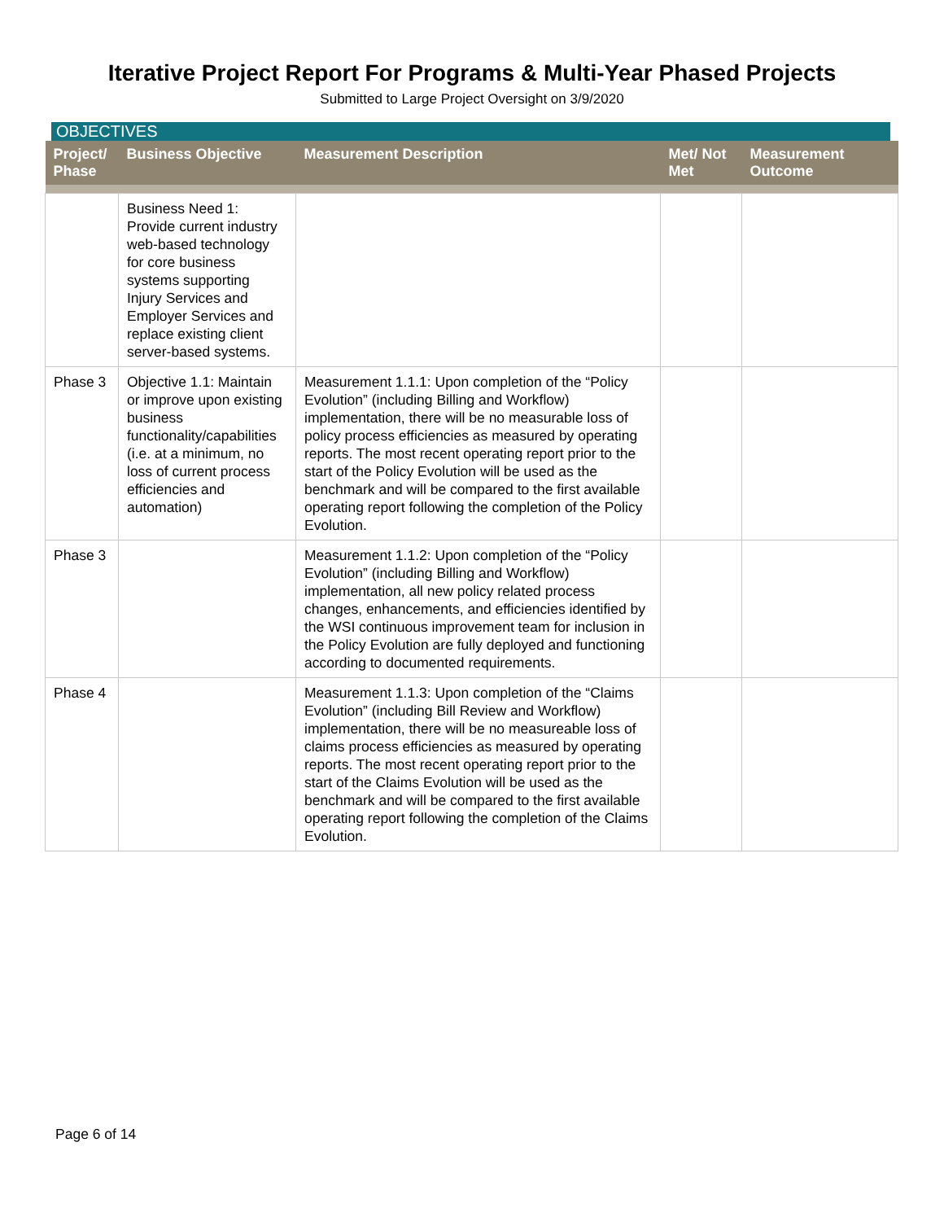Iterative Project Report For Programs & Multi-Year Phased Projects
Submitted to Large Project Oversight on 3/9/2020
OBJECTIVES
| Project/ Phase | Business Objective | Measurement Description | Met/ Not Met | Measurement Outcome |
| --- | --- | --- | --- | --- |
| | Business Need 1: Provide current industry web-based technology for core business systems supporting Injury Services and Employer Services and replace existing client server-based systems. | | | |
| Phase 3 | Objective 1.1: Maintain or improve upon existing business functionality/capabilities (i.e. at a minimum, no loss of current process efficiencies and automation) | Measurement 1.1.1: Upon completion of the “Policy Evolution” (including Billing and Workflow) implementation, there will be no measurable loss of policy process efficiencies as measured by operating reports. The most recent operating report prior to the start of the Policy Evolution will be used as the benchmark and will be compared to the first available operating report following the completion of the Policy Evolution. | | |
| Phase 3 | | Measurement 1.1.2: Upon completion of the “Policy Evolution” (including Billing and Workflow) implementation, all new policy related process changes, enhancements, and efficiencies identified by the WSI continuous improvement team for inclusion in the Policy Evolution are fully deployed and functioning according to documented requirements. | | |
| Phase 4 | | Measurement 1.1.3: Upon completion of the “Claims Evolution” (including Bill Review and Workflow) implementation, there will be no measureable loss of claims process efficiencies as measured by operating reports. The most recent operating report prior to the start of the Claims Evolution will be used as the benchmark and will be compared to the first available operating report following the completion of the Claims Evolution. | | |
Page 6 of 14